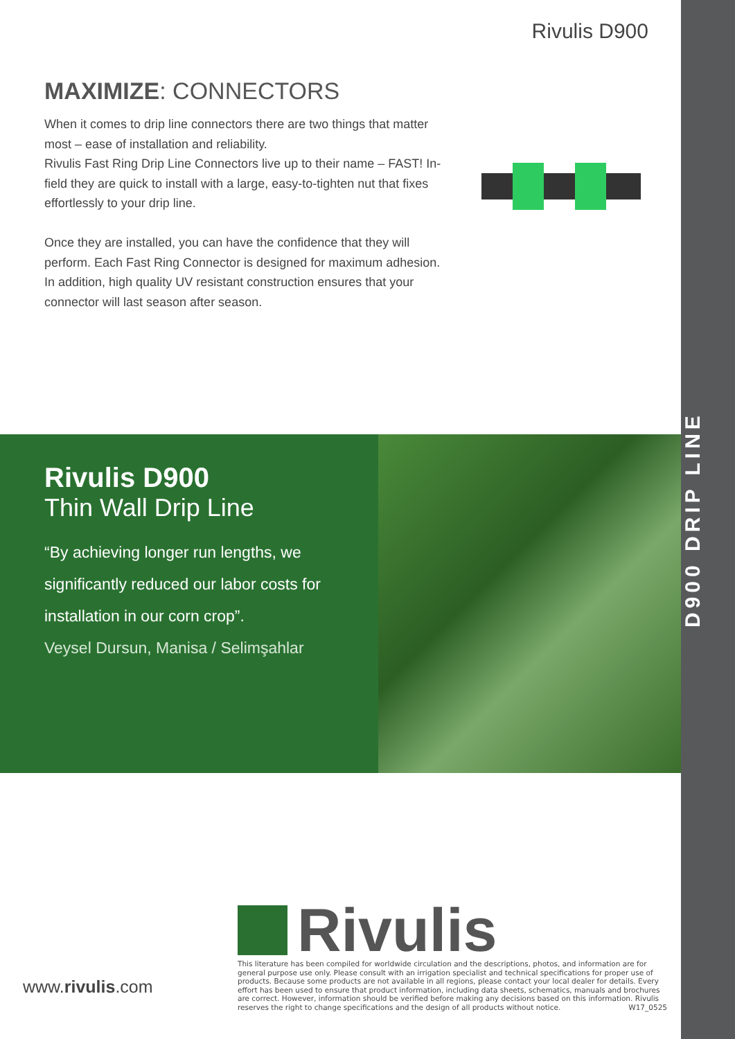D900 DRIP LINE
Rivulis D900
MAXIMIZE: CONNECTORS
When it comes to drip line connectors there are two things that matter most – ease of installation and reliability.
Rivulis Fast Ring Drip Line Connectors live up to their name – FAST! In-field they are quick to install with a large, easy-to-tighten nut that fixes effortlessly to your drip line.
Once they are installed, you can have the confidence that they will perform. Each Fast Ring Connector is designed for maximum adhesion. In addition, high quality UV resistant construction ensures that your connector will last season after season.
Rivulis D900
Thin Wall Drip Line
“By achieving longer run lengths, we significantly reduced our labor costs for installation in our corn crop”.
Veysel Dursun, Manisa / Selimşahlar
Rivulis
This literature has been compiled for worldwide circulation and the descriptions, photos, and information are for general purpose use only. Please consult with an irrigation specialist and technical specifications for proper use of products. Because some products are not available in all regions, please contact your local dealer for details. Every effort has been used to ensure that product information, including data sheets, schematics, manuals and brochures are correct. However, information should be verified before making any decisions based on this information. Rivulis reserves the right to change specifications and the design of all products without notice. W17_0525
www.rivulis.com